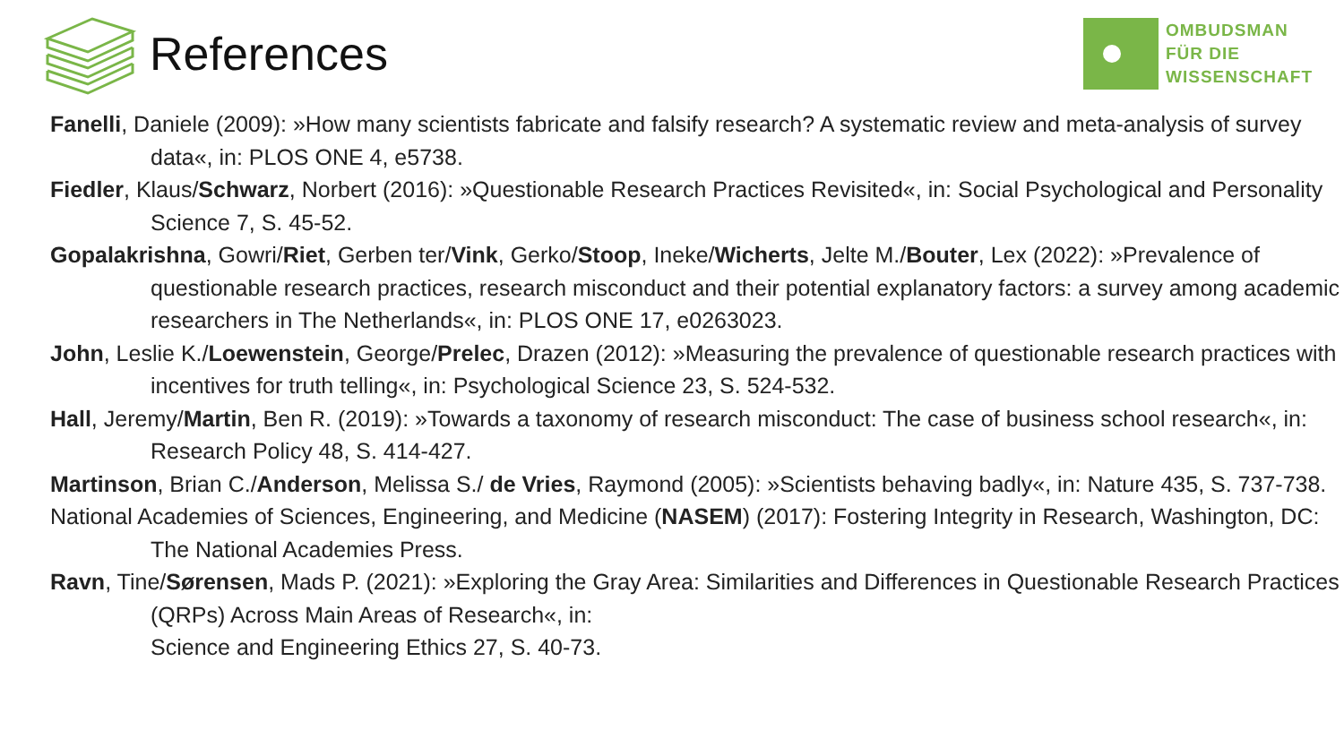References
OMBUDSMAN
FÜR DIE
WISSENSCHAFT
Fanelli, Daniele (2009): »How many scientists fabricate and falsify research? A systematic review and meta-analysis of survey data«, in: PLOS ONE 4, e5738.
Fiedler, Klaus/Schwarz, Norbert (2016): »Questionable Research Practices Revisited«, in: Social Psychological and Personality Science 7, S. 45-52.
Gopalakrishna, Gowri/Riet, Gerben ter/Vink, Gerko/Stoop, Ineke/Wicherts, Jelte M./Bouter, Lex (2022): »Prevalence of questionable research practices, research misconduct and their potential explanatory factors: a survey among academic researchers in The Netherlands«, in: PLOS ONE 17, e0263023.
John, Leslie K./Loewenstein, George/Prelec, Drazen (2012): »Measuring the prevalence of questionable research practices with incentives for truth telling«, in: Psychological Science 23, S. 524-532.
Hall, Jeremy/Martin, Ben R. (2019): »Towards a taxonomy of research misconduct: The case of business school research«, in: Research Policy 48, S. 414-427.
Martinson, Brian C./Anderson, Melissa S./ de Vries, Raymond (2005): »Scientists behaving badly«, in: Nature 435, S. 737-738.
National Academies of Sciences, Engineering, and Medicine (NASEM) (2017): Fostering Integrity in Research, Washington, DC: The National Academies Press.
Ravn, Tine/Sørensen, Mads P. (2021): »Exploring the Gray Area: Similarities and Differences in Questionable Research Practices (QRPs) Across Main Areas of Research«, in:
Science and Engineering Ethics 27, S. 40-73.